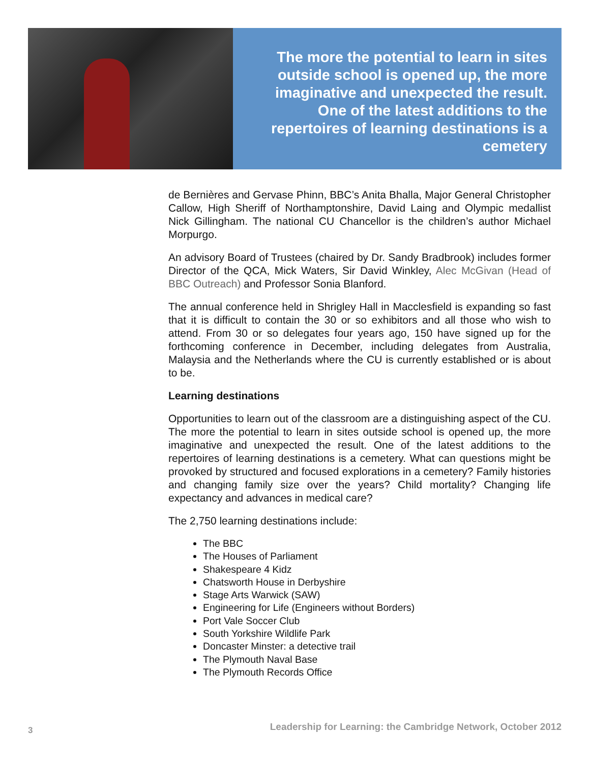The more the potential to learn in sites outside school is opened up, the more imaginative and unexpected the result. One of the latest additions to the repertoires of learning destinations is a cemetery
de Bernières and Gervase Phinn, BBC’s Anita Bhalla, Major General Christopher Callow, High Sheriff of Northamptonshire, David Laing and Olympic medallist Nick Gillingham. The national CU Chancellor is the children’s author Michael Morpurgo.
An advisory Board of Trustees (chaired by Dr. Sandy Bradbrook) includes former Director of the QCA, Mick Waters, Sir David Winkley, Alec McGivan (Head of BBC Outreach) and Professor Sonia Blanford.
The annual conference held in Shrigley Hall in Macclesfield is expanding so fast that it is difficult to contain the 30 or so exhibitors and all those who wish to attend. From 30 or so delegates four years ago, 150 have signed up for the forthcoming conference in December, including delegates from Australia, Malaysia and the Netherlands where the CU is currently established or is about to be.
Learning destinations
Opportunities to learn out of the classroom are a distinguishing aspect of the CU. The more the potential to learn in sites outside school is opened up, the more imaginative and unexpected the result. One of the latest additions to the repertoires of learning destinations is a cemetery. What can questions might be provoked by structured and focused explorations in a cemetery? Family histories and changing family size over the years? Child mortality? Changing life expectancy and advances in medical care?
The 2,750 learning destinations include:
The BBC
The Houses of Parliament
Shakespeare 4 Kidz
Chatsworth House in Derbyshire
Stage Arts Warwick (SAW)
Engineering for Life (Engineers without Borders)
Port Vale Soccer Club
South Yorkshire Wildlife Park
Doncaster Minster: a detective trail
The Plymouth Naval Base
The Plymouth Records Office
3 Leadership for Learning: the Cambridge Network, October 2012